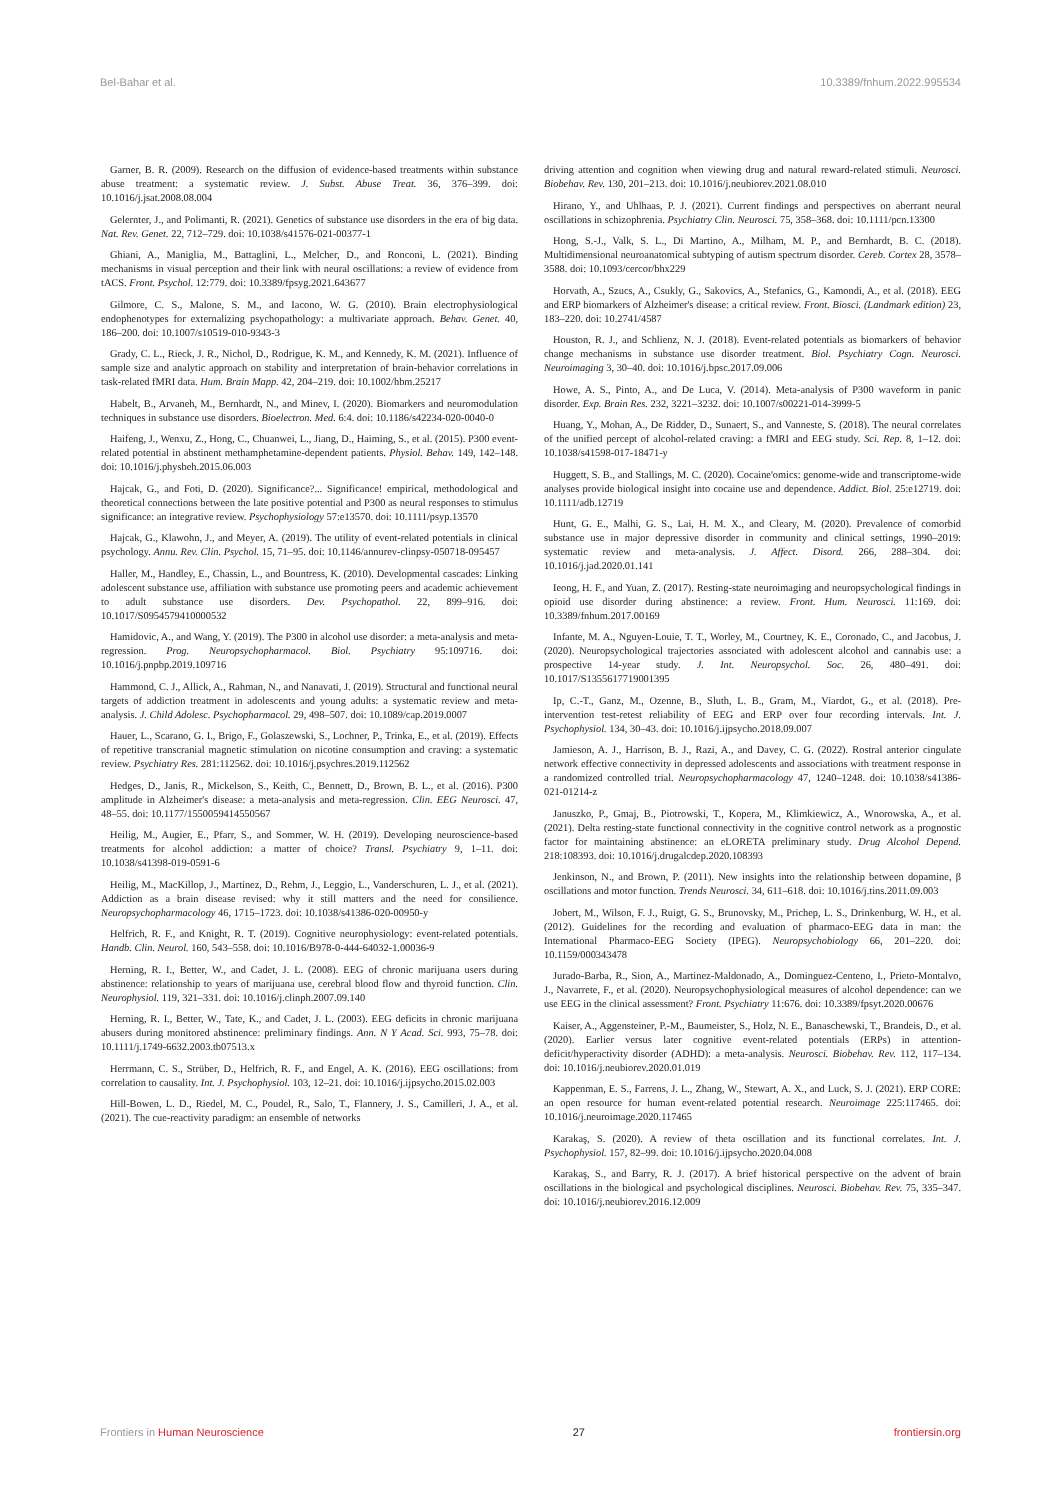Bel-Bahar et al. 10.3389/fnhum.2022.995534
Garner, B. R. (2009). Research on the diffusion of evidence-based treatments within substance abuse treatment: a systematic review. J. Subst. Abuse Treat. 36, 376–399. doi: 10.1016/j.jsat.2008.08.004
Gelernter, J., and Polimanti, R. (2021). Genetics of substance use disorders in the era of big data. Nat. Rev. Genet. 22, 712–729. doi: 10.1038/s41576-021-00377-1
Ghiani, A., Maniglia, M., Battaglini, L., Melcher, D., and Ronconi, L. (2021). Binding mechanisms in visual perception and their link with neural oscillations: a review of evidence from tACS. Front. Psychol. 12:779. doi: 10.3389/fpsyg.2021.643677
Gilmore, C. S., Malone, S. M., and Iacono, W. G. (2010). Brain electrophysiological endophenotypes for externalizing psychopathology: a multivariate approach. Behav. Genet. 40, 186–200. doi: 10.1007/s10519-010-9343-3
Grady, C. L., Rieck, J. R., Nichol, D., Rodrigue, K. M., and Kennedy, K. M. (2021). Influence of sample size and analytic approach on stability and interpretation of brain-behavior correlations in task-related fMRI data. Hum. Brain Mapp. 42, 204–219. doi: 10.1002/hbm.25217
Habelt, B., Arvaneh, M., Bernhardt, N., and Minev, I. (2020). Biomarkers and neuromodulation techniques in substance use disorders. Bioelectron. Med. 6:4. doi: 10.1186/s42234-020-0040-0
Haifeng, J., Wenxu, Z., Hong, C., Chuanwei, L., Jiang, D., Haiming, S., et al. (2015). P300 event-related potential in abstinent methamphetamine-dependent patients. Physiol. Behav. 149, 142–148. doi: 10.1016/j.physbeh.2015.06.003
Hajcak, G., and Foti, D. (2020). Significance?... Significance! empirical, methodological and theoretical connections between the late positive potential and P300 as neural responses to stimulus significance: an integrative review. Psychophysiology 57:e13570. doi: 10.1111/psyp.13570
Hajcak, G., Klawohn, J., and Meyer, A. (2019). The utility of event-related potentials in clinical psychology. Annu. Rev. Clin. Psychol. 15, 71–95. doi: 10.1146/annurev-clinpsy-050718-095457
Haller, M., Handley, E., Chassin, L., and Bountress, K. (2010). Developmental cascades: Linking adolescent substance use, affiliation with substance use promoting peers and academic achievement to adult substance use disorders. Dev. Psychopathol. 22, 899–916. doi: 10.1017/S0954579410000532
Hamidovic, A., and Wang, Y. (2019). The P300 in alcohol use disorder: a meta-analysis and meta-regression. Prog. Neuropsychopharmacol. Biol. Psychiatry 95:109716. doi: 10.1016/j.pnpbp.2019.109716
Hammond, C. J., Allick, A., Rahman, N., and Nanavati, J. (2019). Structural and functional neural targets of addiction treatment in adolescents and young adults: a systematic review and meta-analysis. J. Child Adolesc. Psychopharmacol. 29, 498–507. doi: 10.1089/cap.2019.0007
Hauer, L., Scarano, G. I., Brigo, F., Golaszewski, S., Lochner, P., Trinka, E., et al. (2019). Effects of repetitive transcranial magnetic stimulation on nicotine consumption and craving: a systematic review. Psychiatry Res. 281:112562. doi: 10.1016/j.psychres.2019.112562
Hedges, D., Janis, R., Mickelson, S., Keith, C., Bennett, D., Brown, B. L., et al. (2016). P300 amplitude in Alzheimer's disease: a meta-analysis and meta-regression. Clin. EEG Neurosci. 47, 48–55. doi: 10.1177/1550059414550567
Heilig, M., Augier, E., Pfarr, S., and Sommer, W. H. (2019). Developing neuroscience-based treatments for alcohol addiction: a matter of choice? Transl. Psychiatry 9, 1–11. doi: 10.1038/s41398-019-0591-6
Heilig, M., MacKillop, J., Martinez, D., Rehm, J., Leggio, L., Vanderschuren, L. J., et al. (2021). Addiction as a brain disease revised: why it still matters and the need for consilience. Neuropsychopharmacology 46, 1715–1723. doi: 10.1038/s41386-020-00950-y
Helfrich, R. F., and Knight, R. T. (2019). Cognitive neurophysiology: event-related potentials. Handb. Clin. Neurol. 160, 543–558. doi: 10.1016/B978-0-444-64032-1.00036-9
Herning, R. I., Better, W., and Cadet, J. L. (2008). EEG of chronic marijuana users during abstinence: relationship to years of marijuana use, cerebral blood flow and thyroid function. Clin. Neurophysiol. 119, 321–331. doi: 10.1016/j.clinph.2007.09.140
Herning, R. I., Better, W., Tate, K., and Cadet, J. L. (2003). EEG deficits in chronic marijuana abusers during monitored abstinence: preliminary findings. Ann. N Y Acad. Sci. 993, 75–78. doi: 10.1111/j.1749-6632.2003.tb07513.x
Herrmann, C. S., Strüber, D., Helfrich, R. F., and Engel, A. K. (2016). EEG oscillations: from correlation to causality. Int. J. Psychophysiol. 103, 12–21. doi: 10.1016/j.ijpsycho.2015.02.003
Hill-Bowen, L. D., Riedel, M. C., Poudel, R., Salo, T., Flannery, J. S., Camilleri, J. A., et al. (2021). The cue-reactivity paradigm: an ensemble of networks
driving attention and cognition when viewing drug and natural reward-related stimuli. Neurosci. Biobehav. Rev. 130, 201–213. doi: 10.1016/j.neubiorev.2021.08.010
Hirano, Y., and Uhlhaas, P. J. (2021). Current findings and perspectives on aberrant neural oscillations in schizophrenia. Psychiatry Clin. Neurosci. 75, 358–368. doi: 10.1111/pcn.13300
Hong, S.-J., Valk, S. L., Di Martino, A., Milham, M. P., and Bernhardt, B. C. (2018). Multidimensional neuroanatomical subtyping of autism spectrum disorder. Cereb. Cortex 28, 3578–3588. doi: 10.1093/cercor/bhx229
Horvath, A., Szucs, A., Csukly, G., Sakovics, A., Stefanics, G., Kamondi, A., et al. (2018). EEG and ERP biomarkers of Alzheimer's disease: a critical review. Front. Biosci. (Landmark edition) 23, 183–220. doi: 10.2741/4587
Houston, R. J., and Schlienz, N. J. (2018). Event-related potentials as biomarkers of behavior change mechanisms in substance use disorder treatment. Biol. Psychiatry Cogn. Neurosci. Neuroimaging 3, 30–40. doi: 10.1016/j.bpsc.2017.09.006
Howe, A. S., Pinto, A., and De Luca, V. (2014). Meta-analysis of P300 waveform in panic disorder. Exp. Brain Res. 232, 3221–3232. doi: 10.1007/s00221-014-3999-5
Huang, Y., Mohan, A., De Ridder, D., Sunaert, S., and Vanneste, S. (2018). The neural correlates of the unified percept of alcohol-related craving: a fMRI and EEG study. Sci. Rep. 8, 1–12. doi: 10.1038/s41598-017-18471-y
Huggett, S. B., and Stallings, M. C. (2020). Cocaine'omics: genome-wide and transcriptome-wide analyses provide biological insight into cocaine use and dependence. Addict. Biol. 25:e12719. doi: 10.1111/adb.12719
Hunt, G. E., Malhi, G. S., Lai, H. M. X., and Cleary, M. (2020). Prevalence of comorbid substance use in major depressive disorder in community and clinical settings, 1990–2019: systematic review and meta-analysis. J. Affect. Disord. 266, 288–304. doi: 10.1016/j.jad.2020.01.141
Ieong, H. F., and Yuan, Z. (2017). Resting-state neuroimaging and neuropsychological findings in opioid use disorder during abstinence: a review. Front. Hum. Neurosci. 11:169. doi: 10.3389/fnhum.2017.00169
Infante, M. A., Nguyen-Louie, T. T., Worley, M., Courtney, K. E., Coronado, C., and Jacobus, J. (2020). Neuropsychological trajectories associated with adolescent alcohol and cannabis use: a prospective 14-year study. J. Int. Neuropsychol. Soc. 26, 480–491. doi: 10.1017/S1355617719001395
Ip, C.-T., Ganz, M., Ozenne, B., Sluth, L. B., Gram, M., Viardot, G., et al. (2018). Pre-intervention test-retest reliability of EEG and ERP over four recording intervals. Int. J. Psychophysiol. 134, 30–43. doi: 10.1016/j.ijpsycho.2018.09.007
Jamieson, A. J., Harrison, B. J., Razi, A., and Davey, C. G. (2022). Rostral anterior cingulate network effective connectivity in depressed adolescents and associations with treatment response in a randomized controlled trial. Neuropsychopharmacology 47, 1240–1248. doi: 10.1038/s41386-021-01214-z
Januszko, P., Gmaj, B., Piotrowski, T., Kopera, M., Klimkiewicz, A., Wnorowska, A., et al. (2021). Delta resting-state functional connectivity in the cognitive control network as a prognostic factor for maintaining abstinence: an eLORETA preliminary study. Drug Alcohol Depend. 218:108393. doi: 10.1016/j.drugalcdep.2020.108393
Jenkinson, N., and Brown, P. (2011). New insights into the relationship between dopamine, β oscillations and motor function. Trends Neurosci. 34, 611–618. doi: 10.1016/j.tins.2011.09.003
Jobert, M., Wilson, F. J., Ruigt, G. S., Brunovsky, M., Prichep, L. S., Drinkenburg, W. H., et al. (2012). Guidelines for the recording and evaluation of pharmaco-EEG data in man: the International Pharmaco-EEG Society (IPEG). Neuropsychobiology 66, 201–220. doi: 10.1159/000343478
Jurado-Barba, R., Sion, A., Martinez-Maldonado, A., Dominguez-Centeno, I., Prieto-Montalvo, J., Navarrete, F., et al. (2020). Neuropsychophysiological measures of alcohol dependence: can we use EEG in the clinical assessment? Front. Psychiatry 11:676. doi: 10.3389/fpsyt.2020.00676
Kaiser, A., Aggensteiner, P.-M., Baumeister, S., Holz, N. E., Banaschewski, T., Brandeis, D., et al. (2020). Earlier versus later cognitive event-related potentials (ERPs) in attention-deficit/hyperactivity disorder (ADHD): a meta-analysis. Neurosci. Biobehav. Rev. 112, 117–134. doi: 10.1016/j.neubiorev.2020.01.019
Kappenman, E. S., Farrens, J. L., Zhang, W., Stewart, A. X., and Luck, S. J. (2021). ERP CORE: an open resource for human event-related potential research. Neuroimage 225:117465. doi: 10.1016/j.neuroimage.2020.117465
Karakaş, S. (2020). A review of theta oscillation and its functional correlates. Int. J. Psychophysiol. 157, 82–99. doi: 10.1016/j.ijpsycho.2020.04.008
Karakaş, S., and Barry, R. J. (2017). A brief historical perspective on the advent of brain oscillations in the biological and psychological disciplines. Neurosci. Biobehav. Rev. 75, 335–347. doi: 10.1016/j.neubiorev.2016.12.009
Frontiers in Human Neuroscience 27 frontiersin.org